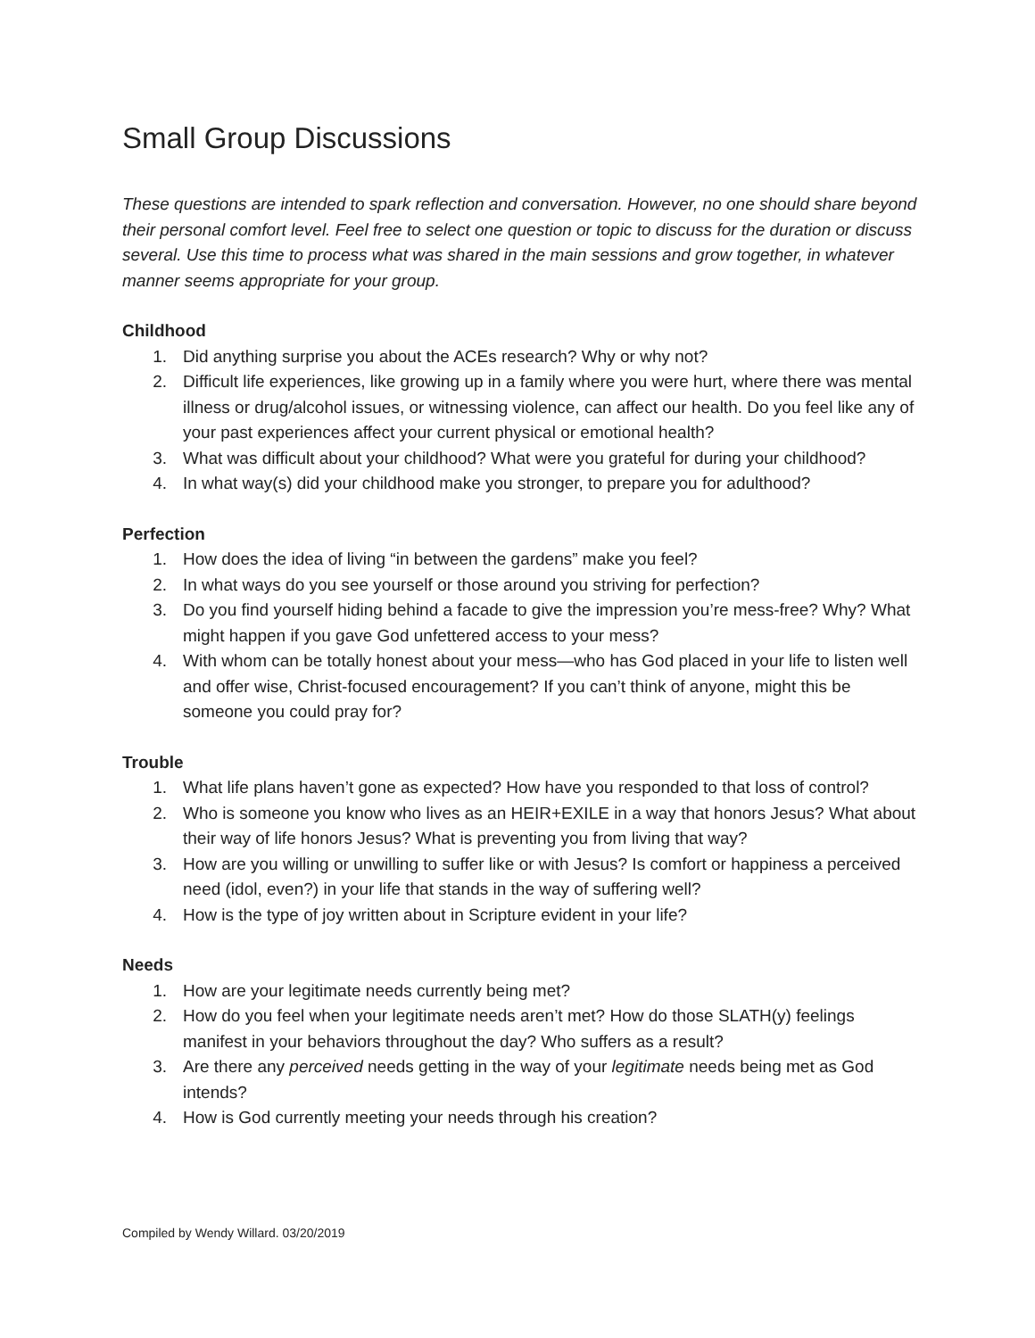Small Group Discussions
These questions are intended to spark reflection and conversation. However, no one should share beyond their personal comfort level. Feel free to select one question or topic to discuss for the duration or discuss several. Use this time to process what was shared in the main sessions and grow together, in whatever manner seems appropriate for your group.
Childhood
1. Did anything surprise you about the ACEs research? Why or why not?
2. Difficult life experiences, like growing up in a family where you were hurt, where there was mental illness or drug/alcohol issues, or witnessing violence, can affect our health. Do you feel like any of your past experiences affect your current physical or emotional health?
3. What was difficult about your childhood? What were you grateful for during your childhood?
4. In what way(s) did your childhood make you stronger, to prepare you for adulthood?
Perfection
1. How does the idea of living “in between the gardens” make you feel?
2. In what ways do you see yourself or those around you striving for perfection?
3. Do you find yourself hiding behind a facade to give the impression you’re mess-free? Why? What might happen if you gave God unfettered access to your mess?
4. With whom can be totally honest about your mess—who has God placed in your life to listen well and offer wise, Christ-focused encouragement? If you can’t think of anyone, might this be someone you could pray for?
Trouble
1. What life plans haven’t gone as expected? How have you responded to that loss of control?
2. Who is someone you know who lives as an HEIR+EXILE in a way that honors Jesus? What about their way of life honors Jesus? What is preventing you from living that way?
3. How are you willing or unwilling to suffer like or with Jesus? Is comfort or happiness a perceived need (idol, even?) in your life that stands in the way of suffering well?
4. How is the type of joy written about in Scripture evident in your life?
Needs
1. How are your legitimate needs currently being met?
2. How do you feel when your legitimate needs aren’t met? How do those SLATH(y) feelings manifest in your behaviors throughout the day? Who suffers as a result?
3. Are there any perceived needs getting in the way of your legitimate needs being met as God intends?
4. How is God currently meeting your needs through his creation?
Compiled by Wendy Willard. 03/20/2019